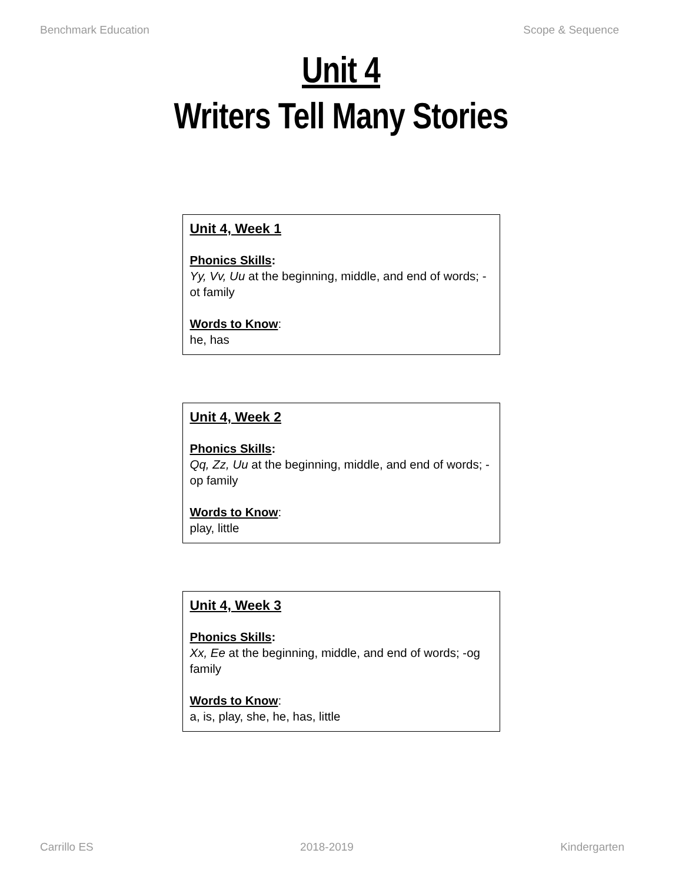Benchmark Education Scope & Sequence
Unit 4
Writers Tell Many Stories
Unit 4, Week 1
Phonics Skills:
Yy, Vv, Uu at the beginning, middle, and end of words; -ot family
Words to Know:
he, has
Unit 4, Week 2
Phonics Skills:
Qq, Zz, Uu at the beginning, middle, and end of words; -op family
Words to Know:
play, little
Unit 4, Week 3
Phonics Skills:
Xx, Ee at the beginning, middle, and end of words; -og family
Words to Know:
a, is, play, she, he, has, little
Carrillo ES 2018-2019 Kindergarten